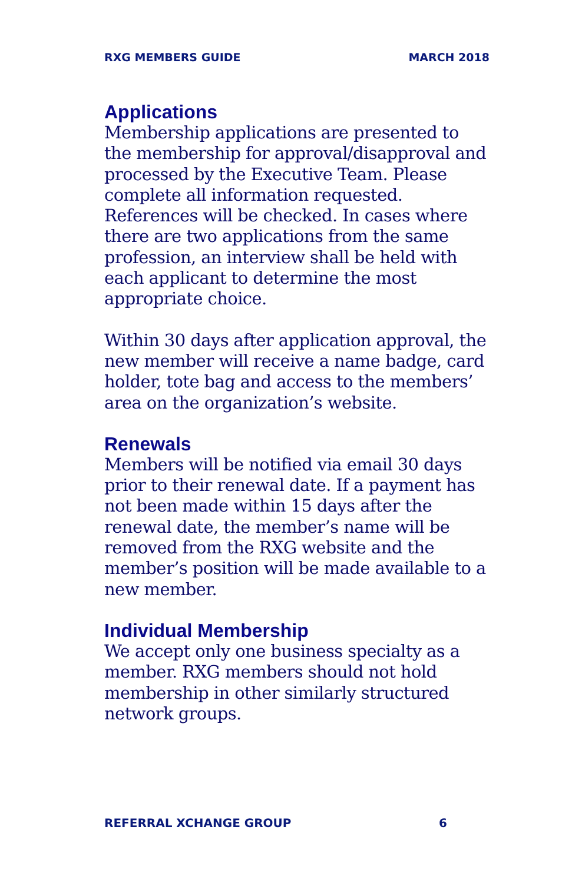RXG MEMBERS GUIDE MARCH 2018
Applications
Membership applications are presented to the membership for approval/disapproval and processed by the Executive Team. Please complete all information requested. References will be checked. In cases where there are two applications from the same profession, an interview shall be held with each applicant to determine the most appropriate choice.
Within 30 days after application approval, the new member will receive a name badge, card holder, tote bag and access to the members’ area on the organization’s website.
Renewals
Members will be notified via email 30 days prior to their renewal date. If a payment has not been made within 15 days after the renewal date, the member’s name will be removed from the RXG website and the member’s position will be made available to a new member.
Individual Membership
We accept only one business specialty as a member. RXG members should not hold membership in other similarly structured network groups.
REFERRAL XCHANGE GROUP 6